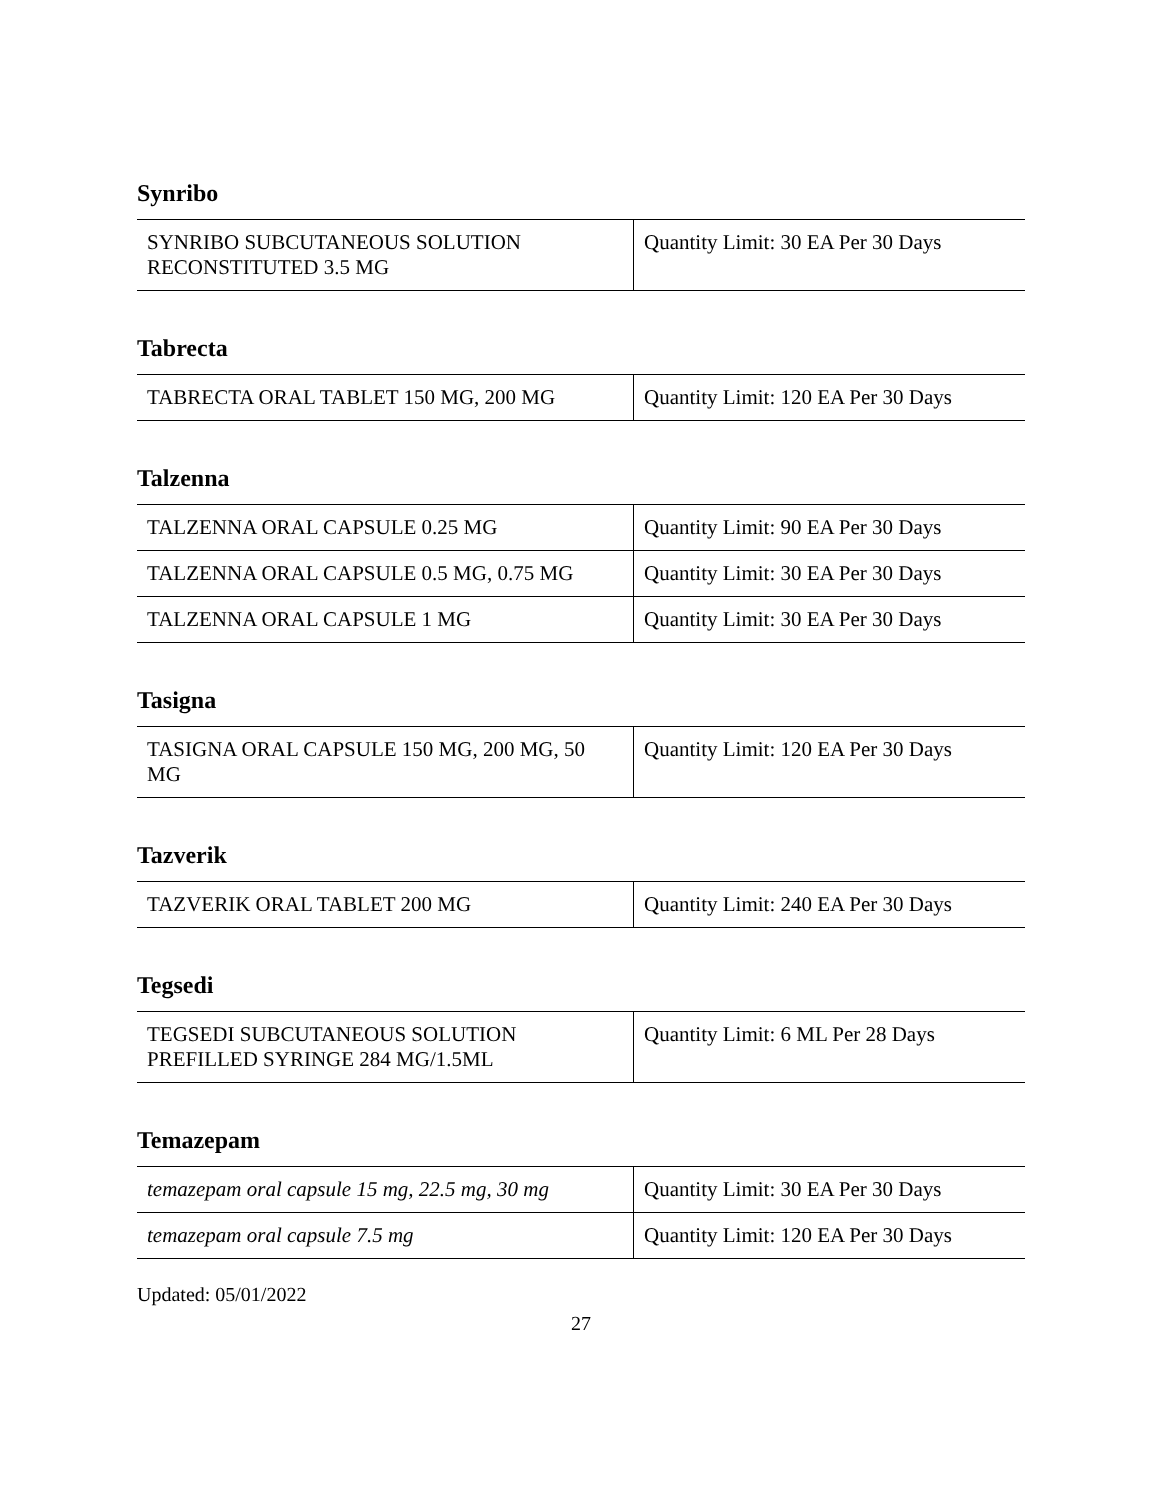Synribo
| SYNRIBO SUBCUTANEOUS SOLUTION RECONSTITUTED 3.5 MG | Quantity Limit: 30 EA Per 30 Days |
Tabrecta
| TABRECTA ORAL TABLET 150 MG, 200 MG | Quantity Limit: 120 EA Per 30 Days |
Talzenna
| TALZENNA ORAL CAPSULE 0.25 MG | Quantity Limit: 90 EA Per 30 Days |
| TALZENNA ORAL CAPSULE 0.5 MG, 0.75 MG | Quantity Limit: 30 EA Per 30 Days |
| TALZENNA ORAL CAPSULE 1 MG | Quantity Limit: 30 EA Per 30 Days |
Tasigna
| TASIGNA ORAL CAPSULE 150 MG, 200 MG, 50 MG | Quantity Limit: 120 EA Per 30 Days |
Tazverik
| TAZVERIK ORAL TABLET 200 MG | Quantity Limit: 240 EA Per 30 Days |
Tegsedi
| TEGSEDI SUBCUTANEOUS SOLUTION PREFILLED SYRINGE 284 MG/1.5ML | Quantity Limit: 6 ML Per 28 Days |
Temazepam
| temazepam oral capsule 15 mg, 22.5 mg, 30 mg | Quantity Limit: 30 EA Per 30 Days |
| temazepam oral capsule 7.5 mg | Quantity Limit: 120 EA Per 30 Days |
Updated: 05/01/2022
27